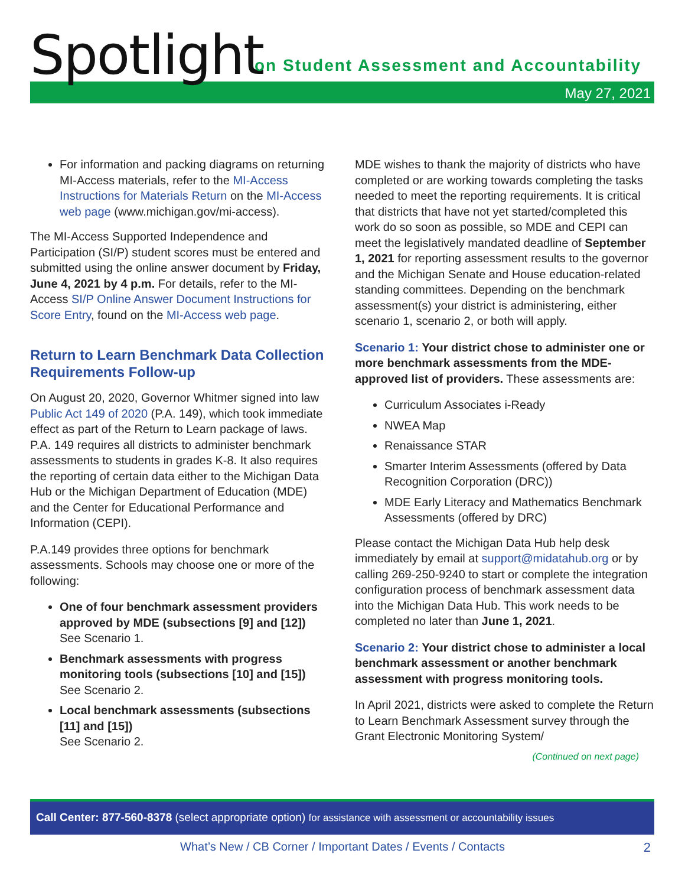Spotlight
on Student Assessment and Accountability
May 27, 2021
For information and packing diagrams on returning MI-Access materials, refer to the MI-Access Instructions for Materials Return on the MI-Access web page (www.michigan.gov/mi-access).
The MI-Access Supported Independence and Participation (SI/P) student scores must be entered and submitted using the online answer document by Friday, June 4, 2021 by 4 p.m. For details, refer to the MI-Access SI/P Online Answer Document Instructions for Score Entry, found on the MI-Access web page.
Return to Learn Benchmark Data Collection Requirements Follow-up
On August 20, 2020, Governor Whitmer signed into law Public Act 149 of 2020 (P.A. 149), which took immediate effect as part of the Return to Learn package of laws. P.A. 149 requires all districts to administer benchmark assessments to students in grades K-8. It also requires the reporting of certain data either to the Michigan Data Hub or the Michigan Department of Education (MDE) and the Center for Educational Performance and Information (CEPI).
P.A.149 provides three options for benchmark assessments. Schools may choose one or more of the following:
One of four benchmark assessment providers approved by MDE (subsections [9] and [12])
See Scenario 1.
Benchmark assessments with progress monitoring tools (subsections [10] and [15])
See Scenario 2.
Local benchmark assessments (subsections [11] and [15])
See Scenario 2.
MDE wishes to thank the majority of districts who have completed or are working towards completing the tasks needed to meet the reporting requirements. It is critical that districts that have not yet started/completed this work do so soon as possible, so MDE and CEPI can meet the legislatively mandated deadline of September 1, 2021 for reporting assessment results to the governor and the Michigan Senate and House education-related standing committees. Depending on the benchmark assessment(s) your district is administering, either scenario 1, scenario 2, or both will apply.
Scenario 1: Your district chose to administer one or more benchmark assessments from the MDE-approved list of providers. These assessments are:
Curriculum Associates i-Ready
NWEA Map
Renaissance STAR
Smarter Interim Assessments (offered by Data Recognition Corporation (DRC))
MDE Early Literacy and Mathematics Benchmark Assessments (offered by DRC)
Please contact the Michigan Data Hub help desk immediately by email at support@midatahub.org or by calling 269-250-9240 to start or complete the integration configuration process of benchmark assessment data into the Michigan Data Hub. This work needs to be completed no later than June 1, 2021.
Scenario 2: Your district chose to administer a local benchmark assessment or another benchmark assessment with progress monitoring tools.
In April 2021, districts were asked to complete the Return to Learn Benchmark Assessment survey through the Grant Electronic Monitoring System/
(Continued on next page)
Call Center: 877-560-8378 (select appropriate option) for assistance with assessment or accountability issues
What’s New / CB Corner / Important Dates / Events / Contacts 2